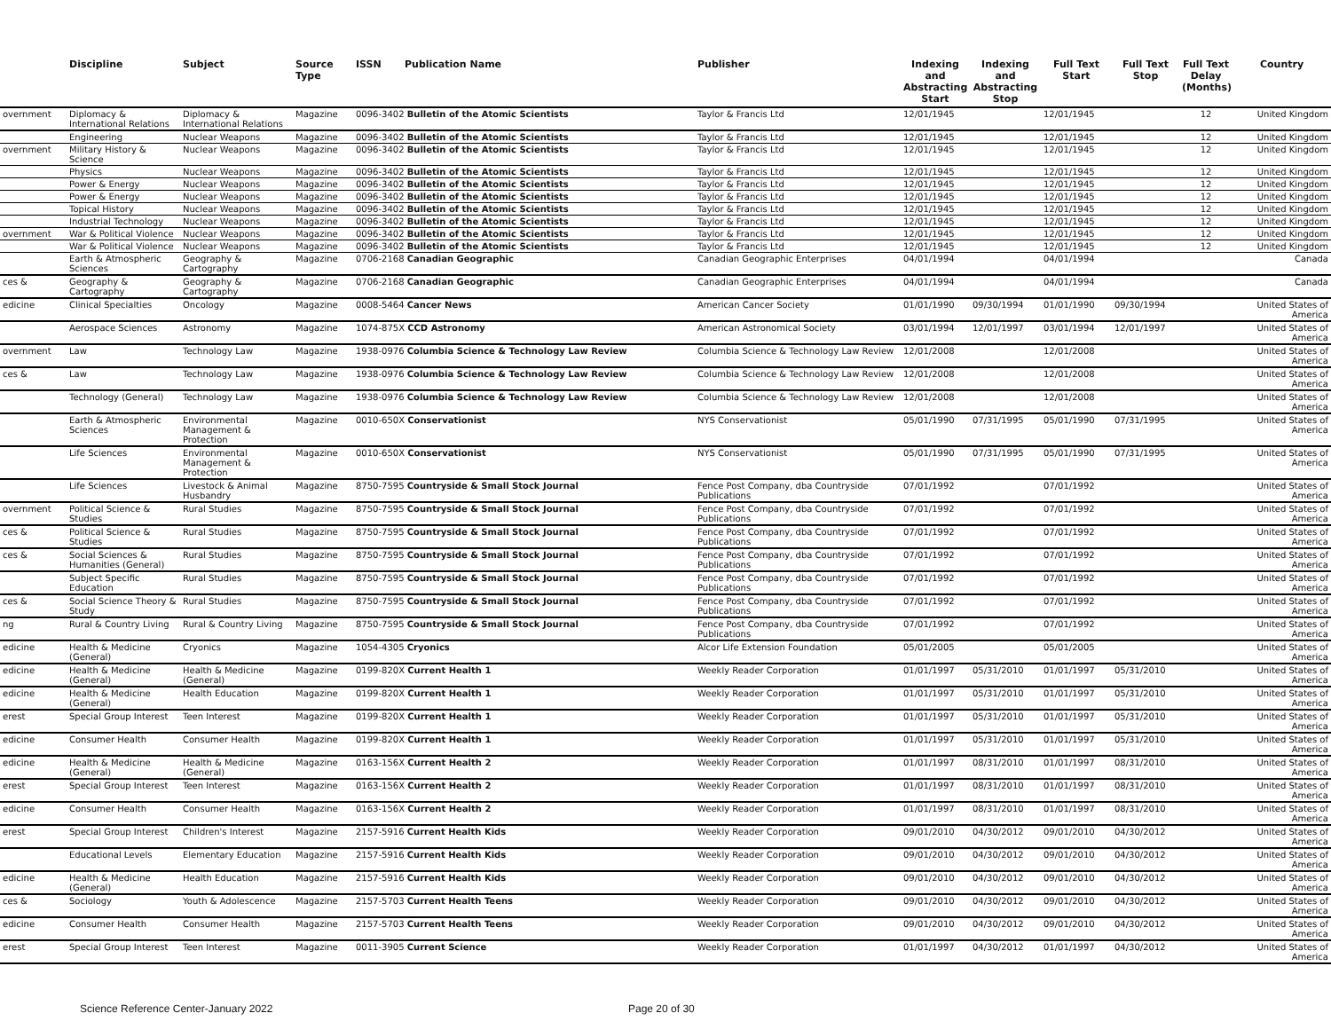| | Discipline | Subject | Source Type | ISSN | Publication Name | Publisher | Indexing and Abstracting Start | Indexing and Abstracting Stop | Full Text Start | Full Text Stop | Full Text Delay (Months) | Country |
| --- | --- | --- | --- | --- | --- | --- | --- | --- | --- | --- | --- | --- |
| overnment | Diplomacy & International Relations | Diplomacy & International Relations | Magazine | 0096-3402 Bulletin of the Atomic Scientists | | Taylor & Francis Ltd | 12/01/1945 | | 12/01/1945 | | 12 | United Kingdom |
| | Engineering | Nuclear Weapons | Magazine | 0096-3402 Bulletin of the Atomic Scientists | | Taylor & Francis Ltd | 12/01/1945 | | 12/01/1945 | | 12 | United Kingdom |
| overnment | Military History & Science | Nuclear Weapons | Magazine | 0096-3402 Bulletin of the Atomic Scientists | | Taylor & Francis Ltd | 12/01/1945 | | 12/01/1945 | | 12 | United Kingdom |
| | Physics | Nuclear Weapons | Magazine | 0096-3402 Bulletin of the Atomic Scientists | | Taylor & Francis Ltd | 12/01/1945 | | 12/01/1945 | | 12 | United Kingdom |
| | Power & Energy | Nuclear Weapons | Magazine | 0096-3402 Bulletin of the Atomic Scientists | | Taylor & Francis Ltd | 12/01/1945 | | 12/01/1945 | | 12 | United Kingdom |
| | Power & Energy | Nuclear Weapons | Magazine | 0096-3402 Bulletin of the Atomic Scientists | | Taylor & Francis Ltd | 12/01/1945 | | 12/01/1945 | | 12 | United Kingdom |
| | Topical History | Nuclear Weapons | Magazine | 0096-3402 Bulletin of the Atomic Scientists | | Taylor & Francis Ltd | 12/01/1945 | | 12/01/1945 | | 12 | United Kingdom |
| | Industrial Technology | Nuclear Weapons | Magazine | 0096-3402 Bulletin of the Atomic Scientists | | Taylor & Francis Ltd | 12/01/1945 | | 12/01/1945 | | 12 | United Kingdom |
| overnment | War & Political Violence | Nuclear Weapons | Magazine | 0096-3402 Bulletin of the Atomic Scientists | | Taylor & Francis Ltd | 12/01/1945 | | 12/01/1945 | | 12 | United Kingdom |
| | War & Political Violence | Nuclear Weapons | Magazine | 0096-3402 Bulletin of the Atomic Scientists | | Taylor & Francis Ltd | 12/01/1945 | | 12/01/1945 | | 12 | United Kingdom |
| | Earth & Atmospheric Sciences | Geography & Cartography | Magazine | 0706-2168 Canadian Geographic | | Canadian Geographic Enterprises | 04/01/1994 | | 04/01/1994 | | | Canada |
| ces & | Geography & Cartography | Geography & Cartography | Magazine | 0706-2168 Canadian Geographic | | Canadian Geographic Enterprises | 04/01/1994 | | 04/01/1994 | | | Canada |
| edicine | Clinical Specialties | Oncology | Magazine | 0008-5464 Cancer News | | American Cancer Society | 01/01/1990 | 09/30/1994 | 01/01/1990 | 09/30/1994 | | United States of America |
| | Aerospace Sciences | Astronomy | Magazine | 1074-875X CCD Astronomy | | American Astronomical Society | 03/01/1994 | 12/01/1997 | 03/01/1994 | 12/01/1997 | | United States of America |
| overnment | Law | Technology Law | Magazine | 1938-0976 Columbia Science & Technology Law Review | | Columbia Science & Technology Law Review | 12/01/2008 | | 12/01/2008 | | | United States of America |
| ces & | Law | Technology Law | Magazine | 1938-0976 Columbia Science & Technology Law Review | | Columbia Science & Technology Law Review | 12/01/2008 | | 12/01/2008 | | | United States of America |
| | Technology (General) | Technology Law | Magazine | 1938-0976 Columbia Science & Technology Law Review | | Columbia Science & Technology Law Review | 12/01/2008 | | 12/01/2008 | | | United States of America |
| | Earth & Atmospheric Sciences | Environmental Management & Protection | Magazine | 0010-650X Conservationist | | NYS Conservationist | 05/01/1990 | 07/31/1995 | 05/01/1990 | 07/31/1995 | | United States of America |
| | Life Sciences | Environmental Management & Protection | Magazine | 0010-650X Conservationist | | NYS Conservationist | 05/01/1990 | 07/31/1995 | 05/01/1990 | 07/31/1995 | | United States of America |
| | Life Sciences | Livestock & Animal Husbandry | Magazine | 8750-7595 Countryside & Small Stock Journal | | Fence Post Company, dba Countryside Publications | 07/01/1992 | | 07/01/1992 | | | United States of America |
| overnment | Political Science & Studies | Rural Studies | Magazine | 8750-7595 Countryside & Small Stock Journal | | Fence Post Company, dba Countryside Publications | 07/01/1992 | | 07/01/1992 | | | United States of America |
| ces & | Political Science & Studies | Rural Studies | Magazine | 8750-7595 Countryside & Small Stock Journal | | Fence Post Company, dba Countryside Publications | 07/01/1992 | | 07/01/1992 | | | United States of America |
| ces & | Social Sciences & Humanities (General) | Rural Studies | Magazine | 8750-7595 Countryside & Small Stock Journal | | Fence Post Company, dba Countryside Publications | 07/01/1992 | | 07/01/1992 | | | United States of America |
| | Subject Specific Education | Rural Studies | Magazine | 8750-7595 Countryside & Small Stock Journal | | Fence Post Company, dba Countryside Publications | 07/01/1992 | | 07/01/1992 | | | United States of America |
| ces & | Social Science Theory & Study | Rural Studies | Magazine | 8750-7595 Countryside & Small Stock Journal | | Fence Post Company, dba Countryside Publications | 07/01/1992 | | 07/01/1992 | | | United States of America |
| ng | Rural & Country Living | Rural & Country Living | Magazine | 8750-7595 Countryside & Small Stock Journal | | Fence Post Company, dba Countryside Publications | 07/01/1992 | | 07/01/1992 | | | United States of America |
| edicine | Health & Medicine (General) | Cryonics | Magazine | 1054-4305 Cryonics | | Alcor Life Extension Foundation | 05/01/2005 | | 05/01/2005 | | | United States of America |
| edicine | Health & Medicine (General) | Health & Medicine (General) | Magazine | 0199-820X Current Health 1 | | Weekly Reader Corporation | 01/01/1997 | 05/31/2010 | 01/01/1997 | 05/31/2010 | | United States of America |
| edicine | Health & Medicine (General) | Health Education | Magazine | 0199-820X Current Health 1 | | Weekly Reader Corporation | 01/01/1997 | 05/31/2010 | 01/01/1997 | 05/31/2010 | | United States of America |
| erest | Special Group Interest | Teen Interest | Magazine | 0199-820X Current Health 1 | | Weekly Reader Corporation | 01/01/1997 | 05/31/2010 | 01/01/1997 | 05/31/2010 | | United States of America |
| edicine | Consumer Health | Consumer Health | Magazine | 0199-820X Current Health 1 | | Weekly Reader Corporation | 01/01/1997 | 05/31/2010 | 01/01/1997 | 05/31/2010 | | United States of America |
| edicine | Health & Medicine (General) | Health & Medicine (General) | Magazine | 0163-156X Current Health 2 | | Weekly Reader Corporation | 01/01/1997 | 08/31/2010 | 01/01/1997 | 08/31/2010 | | United States of America |
| erest | Special Group Interest | Teen Interest | Magazine | 0163-156X Current Health 2 | | Weekly Reader Corporation | 01/01/1997 | 08/31/2010 | 01/01/1997 | 08/31/2010 | | United States of America |
| edicine | Consumer Health | Consumer Health | Magazine | 0163-156X Current Health 2 | | Weekly Reader Corporation | 01/01/1997 | 08/31/2010 | 01/01/1997 | 08/31/2010 | | United States of America |
| erest | Special Group Interest | Children's Interest | Magazine | 2157-5916 Current Health Kids | | Weekly Reader Corporation | 09/01/2010 | 04/30/2012 | 09/01/2010 | 04/30/2012 | | United States of America |
| | Educational Levels | Elementary Education | Magazine | 2157-5916 Current Health Kids | | Weekly Reader Corporation | 09/01/2010 | 04/30/2012 | 09/01/2010 | 04/30/2012 | | United States of America |
| edicine | Health & Medicine (General) | Health Education | Magazine | 2157-5916 Current Health Kids | | Weekly Reader Corporation | 09/01/2010 | 04/30/2012 | 09/01/2010 | 04/30/2012 | | United States of America |
| ces & | Sociology | Youth & Adolescence | Magazine | 2157-5703 Current Health Teens | | Weekly Reader Corporation | 09/01/2010 | 04/30/2012 | 09/01/2010 | 04/30/2012 | | United States of America |
| edicine | Consumer Health | Consumer Health | Magazine | 2157-5703 Current Health Teens | | Weekly Reader Corporation | 09/01/2010 | 04/30/2012 | 09/01/2010 | 04/30/2012 | | United States of America |
| erest | Special Group Interest | Teen Interest | Magazine | 0011-3905 Current Science | | Weekly Reader Corporation | 01/01/1997 | 04/30/2012 | 01/01/1997 | 04/30/2012 | | United States of America |
Science Reference Center-January 2022 Page 20 of 30